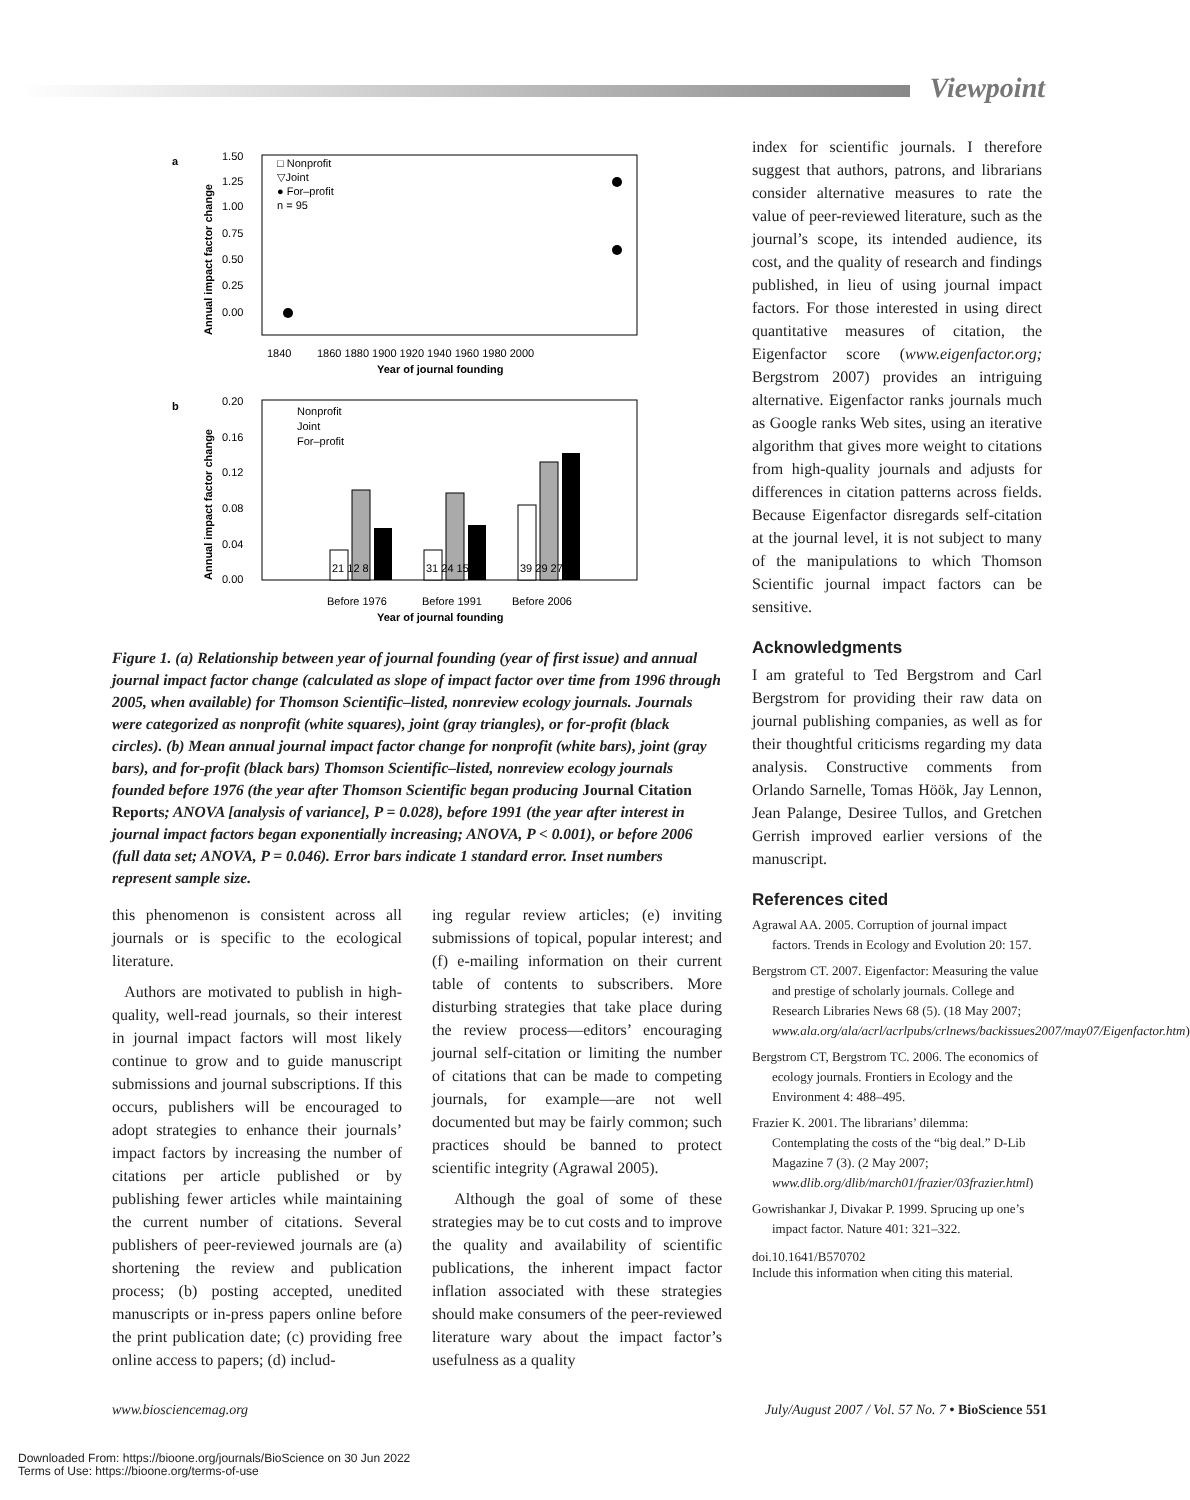Viewpoint
a
1.50
1.25
1.00
0.75
0.50
0.25
0.00
□ Nonprofit
▽Joint
● For–profit
n = 95
1840
1860 1880 1900 1920 1940 1960 1980 2000
Year of journal founding
b
0.20
0.16
0.12
0.08
0.04
0.00
Nonprofit
Joint
For–profit
21 12 8
31 24 15
39 29 27
Before 1976
Before 1991
Before 2006
Year of journal founding
Annual impact factor change
Annual impact factor change
Figure 1. (a) Relationship between year of journal founding (year of first issue) and annual journal impact factor change (calculated as slope of impact factor over time from 1996 through 2005, when available) for Thomson Scientific–listed, nonreview ecology journals. Journals were categorized as nonprofit (white squares), joint (gray triangles), or for-profit (black circles). (b) Mean annual journal impact factor change for nonprofit (white bars), joint (gray bars), and for-profit (black bars) Thomson Scientific–listed, nonreview ecology journals founded before 1976 (the year after Thomson Scientific began producing Journal Citation Reports; ANOVA [analysis of variance], P = 0.028), before 1991 (the year after interest in journal impact factors began exponentially increasing; ANOVA, P < 0.001), or before 2006 (full data set; ANOVA, P = 0.046). Error bars indicate 1 standard error. Inset numbers represent sample size.
this phenomenon is consistent across all journals or is specific to the ecological literature.
Authors are motivated to publish in high-quality, well-read journals, so their interest in journal impact factors will most likely continue to grow and to guide manuscript submissions and journal subscriptions. If this occurs, publishers will be encouraged to adopt strategies to enhance their journals’ impact factors by increasing the number of citations per article published or by publishing fewer articles while maintaining the current number of citations. Several publishers of peer-reviewed journals are (a) shortening the review and publication process; (b) posting accepted, unedited manuscripts or in-press papers online before the print publication date; (c) providing free online access to papers; (d) includ-
ing regular review articles; (e) inviting submissions of topical, popular interest; and (f) e-mailing information on their current table of contents to subscribers. More disturbing strategies that take place during the review process—editors’ encouraging journal self-citation or limiting the number of citations that can be made to competing journals, for example—are not well documented but may be fairly common; such practices should be banned to protect scientific integrity (Agrawal 2005).
Although the goal of some of these strategies may be to cut costs and to improve the quality and availability of scientific publications, the inherent impact factor inflation associated with these strategies should make consumers of the peer-reviewed literature wary about the impact factor’s usefulness as a quality
index for scientific journals. I therefore suggest that authors, patrons, and librarians consider alternative measures to rate the value of peer-reviewed literature, such as the journal’s scope, its intended audience, its cost, and the quality of research and findings published, in lieu of using journal impact factors. For those interested in using direct quantitative measures of citation, the Eigenfactor score (www.eigenfactor.org; Bergstrom 2007) provides an intriguing alternative. Eigenfactor ranks journals much as Google ranks Web sites, using an iterative algorithm that gives more weight to citations from high-quality journals and adjusts for differences in citation patterns across fields. Because Eigenfactor disregards self-citation at the journal level, it is not subject to many of the manipulations to which Thomson Scientific journal impact factors can be sensitive.
Acknowledgments
I am grateful to Ted Bergstrom and Carl Bergstrom for providing their raw data on journal publishing companies, as well as for their thoughtful criticisms regarding my data analysis. Constructive comments from Orlando Sarnelle, Tomas Höök, Jay Lennon, Jean Palange, Desiree Tullos, and Gretchen Gerrish improved earlier versions of the manuscript.
References cited
Agrawal AA. 2005. Corruption of journal impact factors. Trends in Ecology and Evolution 20: 157.
Bergstrom CT. 2007. Eigenfactor: Measuring the value and prestige of scholarly journals. College and Research Libraries News 68 (5). (18 May 2007; www.ala.org/ala/acrl/acrlpubs/crlnews/backissues2007/may07/Eigenfactor.htm)
Bergstrom CT, Bergstrom TC. 2006. The economics of ecology journals. Frontiers in Ecology and the Environment 4: 488–495.
Frazier K. 2001. The librarians’ dilemma: Contemplating the costs of the “big deal.” D-Lib Magazine 7 (3). (2 May 2007; www.dlib.org/dlib/march01/frazier/03frazier.html)
Gowrishankar J, Divakar P. 1999. Sprucing up one’s impact factor. Nature 401: 321–322.
doi.10.1641/B570702
Include this information when citing this material.
www.biosciencemag.org July/August 2007 / Vol. 57 No. 7 • BioScience 551
Downloaded From: https://bioone.org/journals/BioScience on 30 Jun 2022
Terms of Use: https://bioone.org/terms-of-use